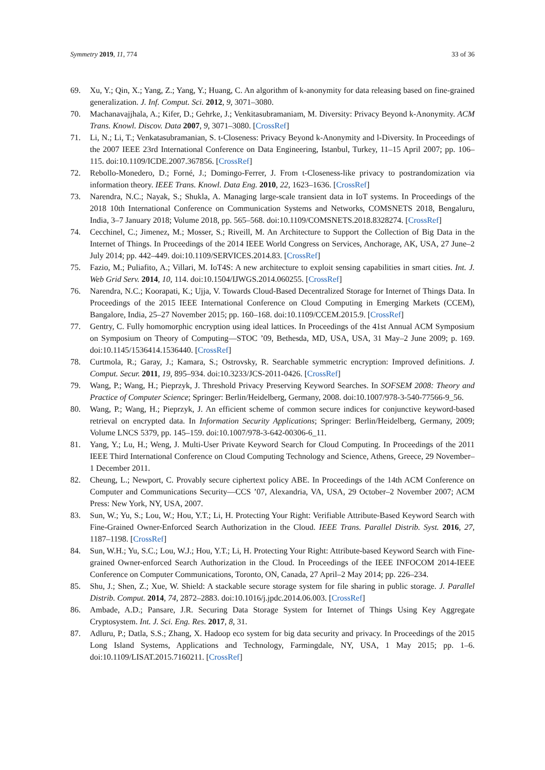Symmetry 2019, 11, 774 33 of 36
69. Xu, Y.; Qin, X.; Yang, Z.; Yang, Y.; Huang, C. An algorithm of k-anonymity for data releasing based on fine-grained generalization. J. Inf. Comput. Sci. 2012, 9, 3071–3080.
70. Machanavajjhala, A.; Kifer, D.; Gehrke, J.; Venkitasubramaniam, M. Diversity: Privacy Beyond k-Anonymity. ACM Trans. Knowl. Discov. Data 2007, 9, 3071–3080. [CrossRef]
71. Li, N.; Li, T.; Venkatasubramanian, S. t-Closeness: Privacy Beyond k-Anonymity and l-Diversity. In Proceedings of the 2007 IEEE 23rd International Conference on Data Engineering, Istanbul, Turkey, 11–15 April 2007; pp. 106–115. doi:10.1109/ICDE.2007.367856. [CrossRef]
72. Rebollo-Monedero, D.; Forné, J.; Domingo-Ferrer, J. From t-Closeness-like privacy to postrandomization via information theory. IEEE Trans. Knowl. Data Eng. 2010, 22, 1623–1636. [CrossRef]
73. Narendra, N.C.; Nayak, S.; Shukla, A. Managing large-scale transient data in IoT systems. In Proceedings of the 2018 10th International Conference on Communication Systems and Networks, COMSNETS 2018, Bengaluru, India, 3–7 January 2018; Volume 2018, pp. 565–568. doi:10.1109/COMSNETS.2018.8328274. [CrossRef]
74. Cecchinel, C.; Jimenez, M.; Mosser, S.; Riveill, M. An Architecture to Support the Collection of Big Data in the Internet of Things. In Proceedings of the 2014 IEEE World Congress on Services, Anchorage, AK, USA, 27 June–2 July 2014; pp. 442–449. doi:10.1109/SERVICES.2014.83. [CrossRef]
75. Fazio, M.; Puliafito, A.; Villari, M. IoT4S: A new architecture to exploit sensing capabilities in smart cities. Int. J. Web Grid Serv. 2014, 10, 114. doi:10.1504/IJWGS.2014.060255. [CrossRef]
76. Narendra, N.C.; Koorapati, K.; Ujja, V. Towards Cloud-Based Decentralized Storage for Internet of Things Data. In Proceedings of the 2015 IEEE International Conference on Cloud Computing in Emerging Markets (CCEM), Bangalore, India, 25–27 November 2015; pp. 160–168. doi:10.1109/CCEM.2015.9. [CrossRef]
77. Gentry, C. Fully homomorphic encryption using ideal lattices. In Proceedings of the 41st Annual ACM Symposium on Symposium on Theory of Computing—STOC ’09, Bethesda, MD, USA, USA, 31 May–2 June 2009; p. 169. doi:10.1145/1536414.1536440. [CrossRef]
78. Curtmola, R.; Garay, J.; Kamara, S.; Ostrovsky, R. Searchable symmetric encryption: Improved definitions. J. Comput. Secur. 2011, 19, 895–934. doi:10.3233/JCS-2011-0426. [CrossRef]
79. Wang, P.; Wang, H.; Pieprzyk, J. Threshold Privacy Preserving Keyword Searches. In SOFSEM 2008: Theory and Practice of Computer Science; Springer: Berlin/Heidelberg, Germany, 2008. doi:10.1007/978-3-540-77566-9_56.
80. Wang, P.; Wang, H.; Pieprzyk, J. An efficient scheme of common secure indices for conjunctive keyword-based retrieval on encrypted data. In Information Security Applications; Springer: Berlin/Heidelberg, Germany, 2009; Volume LNCS 5379, pp. 145–159. doi:10.1007/978-3-642-00306-6_11.
81. Yang, Y.; Lu, H.; Weng, J. Multi-User Private Keyword Search for Cloud Computing. In Proceedings of the 2011 IEEE Third International Conference on Cloud Computing Technology and Science, Athens, Greece, 29 November–1 December 2011.
82. Cheung, L.; Newport, C. Provably secure ciphertext policy ABE. In Proceedings of the 14th ACM Conference on Computer and Communications Security—CCS ’07, Alexandria, VA, USA, 29 October–2 November 2007; ACM Press: New York, NY, USA, 2007.
83. Sun, W.; Yu, S.; Lou, W.; Hou, Y.T.; Li, H. Protecting Your Right: Verifiable Attribute-Based Keyword Search with Fine-Grained Owner-Enforced Search Authorization in the Cloud. IEEE Trans. Parallel Distrib. Syst. 2016, 27, 1187–1198. [CrossRef]
84. Sun, W.H.; Yu, S.C.; Lou, W.J.; Hou, Y.T.; Li, H. Protecting Your Right: Attribute-based Keyword Search with Fine-grained Owner-enforced Search Authorization in the Cloud. In Proceedings of the IEEE INFOCOM 2014-IEEE Conference on Computer Communications, Toronto, ON, Canada, 27 April–2 May 2014; pp. 226–234.
85. Shu, J.; Shen, Z.; Xue, W. Shield: A stackable secure storage system for file sharing in public storage. J. Parallel Distrib. Comput. 2014, 74, 2872–2883. doi:10.1016/j.jpdc.2014.06.003. [CrossRef]
86. Ambade, A.D.; Pansare, J.R. Securing Data Storage System for Internet of Things Using Key Aggregate Cryptosystem. Int. J. Sci. Eng. Res. 2017, 8, 31.
87. Adluru, P.; Datla, S.S.; Zhang, X. Hadoop eco system for big data security and privacy. In Proceedings of the 2015 Long Island Systems, Applications and Technology, Farmingdale, NY, USA, 1 May 2015; pp. 1–6. doi:10.1109/LISAT.2015.7160211. [CrossRef]